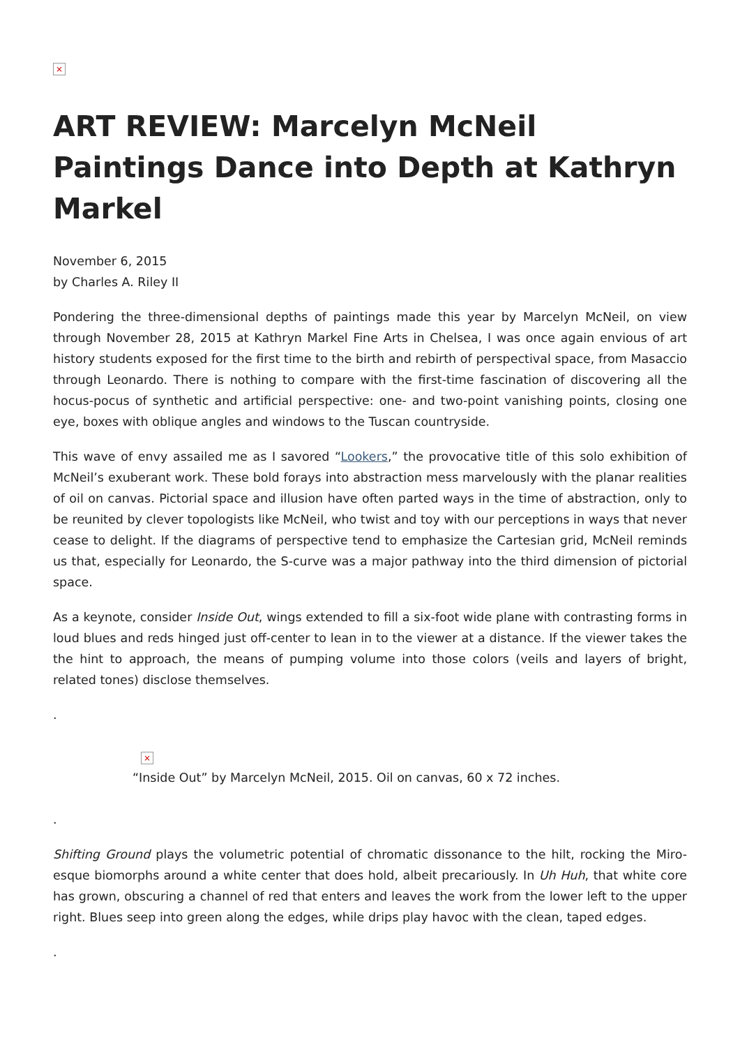×
ART REVIEW: Marcelyn McNeil Paintings Dance into Depth at Kathryn Markel
November 6, 2015
by Charles A. Riley II
Pondering the three-dimensional depths of paintings made this year by Marcelyn McNeil, on view through November 28, 2015 at Kathryn Markel Fine Arts in Chelsea, I was once again envious of art history students exposed for the first time to the birth and rebirth of perspectival space, from Masaccio through Leonardo. There is nothing to compare with the first-time fascination of discovering all the hocus-pocus of synthetic and artificial perspective: one- and two-point vanishing points, closing one eye, boxes with oblique angles and windows to the Tuscan countryside.
This wave of envy assailed me as I savored “Lookers,” the provocative title of this solo exhibition of McNeil’s exuberant work. These bold forays into abstraction mess marvelously with the planar realities of oil on canvas. Pictorial space and illusion have often parted ways in the time of abstraction, only to be reunited by clever topologists like McNeil, who twist and toy with our perceptions in ways that never cease to delight. If the diagrams of perspective tend to emphasize the Cartesian grid, McNeil reminds us that, especially for Leonardo, the S-curve was a major pathway into the third dimension of pictorial space.
As a keynote, consider Inside Out, wings extended to fill a six-foot wide plane with contrasting forms in loud blues and reds hinged just off-center to lean in to the viewer at a distance. If the viewer takes the the hint to approach, the means of pumping volume into those colors (veils and layers of bright, related tones) disclose themselves.
.
×
“Inside Out” by Marcelyn McNeil, 2015. Oil on canvas, 60 x 72 inches.
.
Shifting Ground plays the volumetric potential of chromatic dissonance to the hilt, rocking the Miro-esque biomorphs around a white center that does hold, albeit precariously. In Uh Huh, that white core has grown, obscuring a channel of red that enters and leaves the work from the lower left to the upper right. Blues seep into green along the edges, while drips play havoc with the clean, taped edges.
.